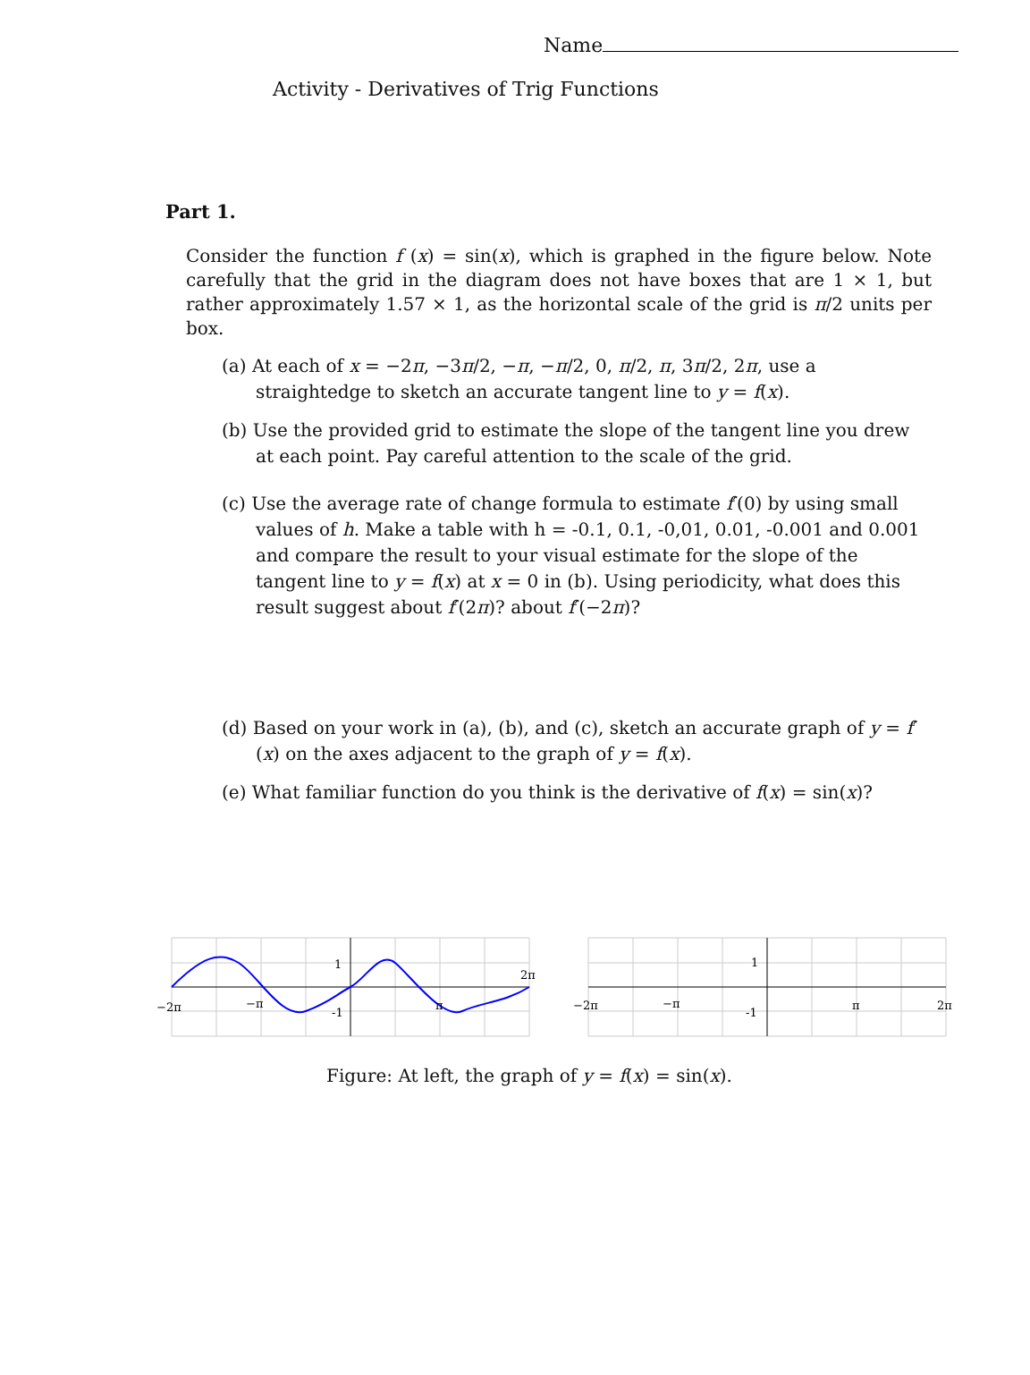Name
Activity - Derivatives of Trig Functions
Part 1.
Consider the function f (x) = sin(x), which is graphed in the figure below. Note carefully that the grid in the diagram does not have boxes that are 1 × 1, but rather approximately 1.57 × 1, as the horizontal scale of the grid is π/2 units per box.
(a) At each of x = −2π, −3π/2, −π, −π/2, 0, π/2, π, 3π/2, 2π, use a straightedge to sketch an accurate tangent line to y = f(x).
(b) Use the provided grid to estimate the slope of the tangent line you drew at each point. Pay careful attention to the scale of the grid.
(c) Use the average rate of change formula to estimate f′(0) by using small values of h. Make a table with h = -0.1, 0.1, -0,01, 0.01, -0.001 and 0.001 and compare the result to your visual estimate for the slope of the tangent line to y = f(x) at x = 0 in (b). Using periodicity, what does this result suggest about f′(2π)? about f′(−2π)?
(d) Based on your work in (a), (b), and (c), sketch an accurate graph of y = f′(x) on the axes adjacent to the graph of y = f(x).
(e) What familiar function do you think is the derivative of f(x) = sin(x)?
−2π
−π
1
-1
π
2π
−2π
−π
1
-1
π
2π
Figure: At left, the graph of y = f(x) = sin(x).